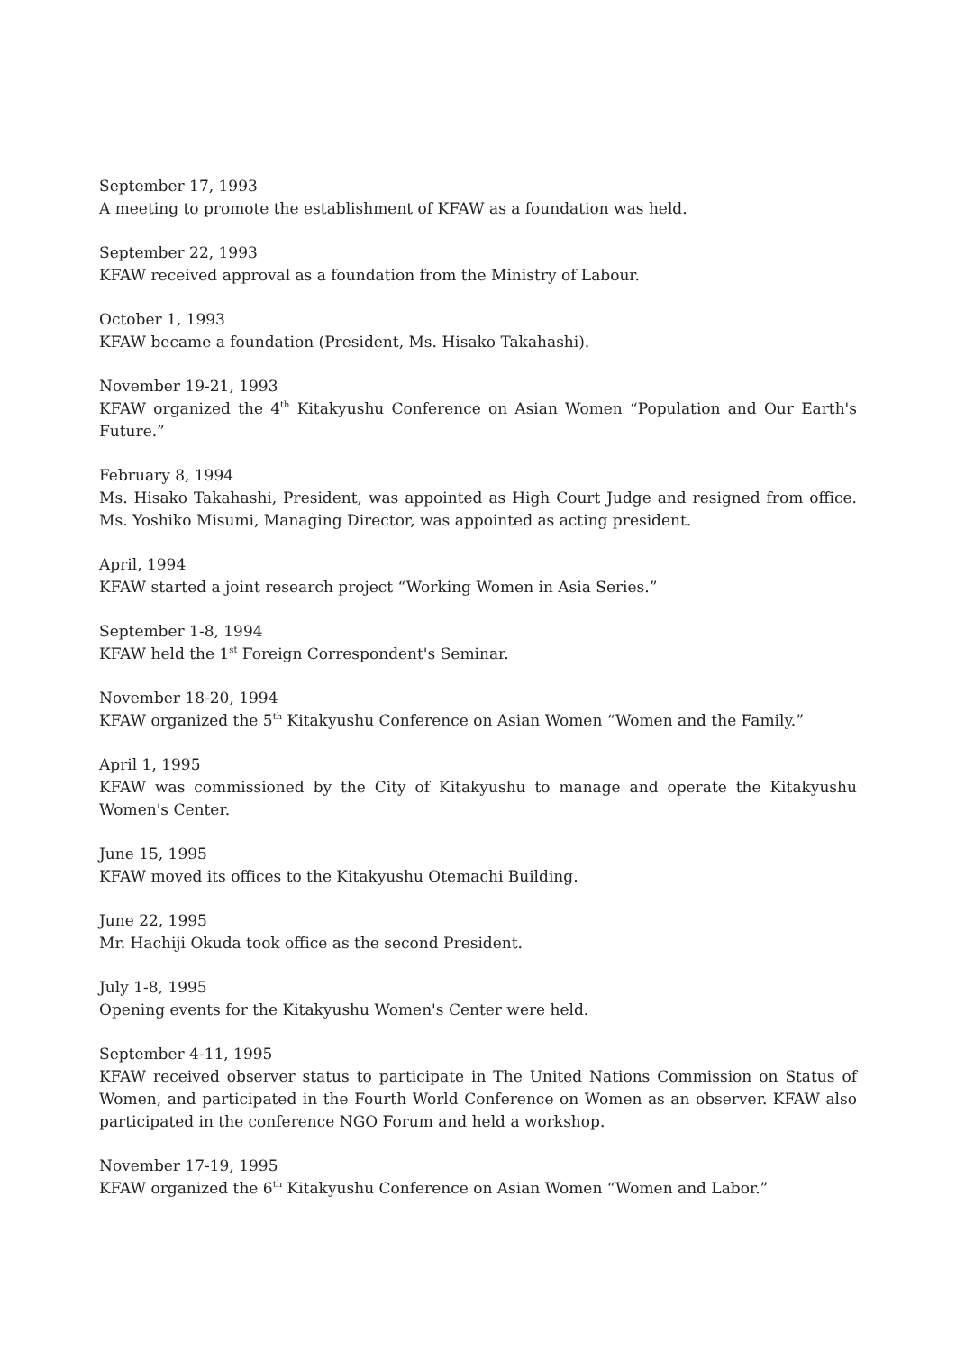September 17, 1993
A meeting to promote the establishment of KFAW as a foundation was held.
September 22, 1993
KFAW received approval as a foundation from the Ministry of Labour.
October 1, 1993
KFAW became a foundation (President, Ms. Hisako Takahashi).
November 19-21, 1993
KFAW organized the 4<sup>th</sup> Kitakyushu Conference on Asian Women “Population and Our Earth's Future.”
February 8, 1994
Ms. Hisako Takahashi, President, was appointed as High Court Judge and resigned from office. Ms. Yoshiko Misumi, Managing Director, was appointed as acting president.
April, 1994
KFAW started a joint research project “Working Women in Asia Series.”
September 1-8, 1994
KFAW held the 1<sup>st</sup> Foreign Correspondent's Seminar.
November 18-20, 1994
KFAW organized the 5<sup>th</sup> Kitakyushu Conference on Asian Women “Women and the Family.”
April 1, 1995
KFAW was commissioned by the City of Kitakyushu to manage and operate the Kitakyushu Women's Center.
June 15, 1995
KFAW moved its offices to the Kitakyushu Otemachi Building.
June 22, 1995
Mr. Hachiji Okuda took office as the second President.
July 1-8, 1995
Opening events for the Kitakyushu Women's Center were held.
September 4-11, 1995
KFAW received observer status to participate in The United Nations Commission on Status of Women, and participated in the Fourth World Conference on Women as an observer. KFAW also participated in the conference NGO Forum and held a workshop.
November 17-19, 1995
KFAW organized the 6<sup>th</sup> Kitakyushu Conference on Asian Women “Women and Labor.”